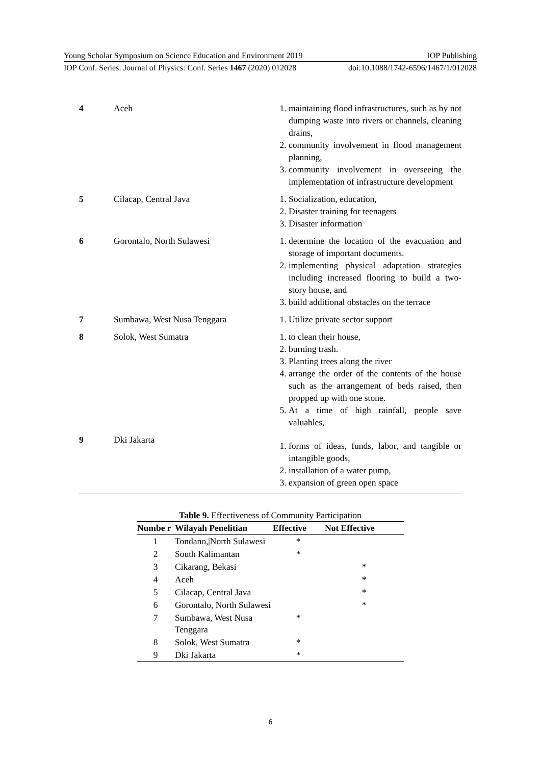Young Scholar Symposium on Science Education and Environment 2019 IOP Publishing
IOP Conf. Series: Journal of Physics: Conf. Series 1467 (2020) 012028 doi:10.1088/1742-6596/1467/1/012028
| 4 | Aceh | 1. maintaining flood infrastructures, such as by not dumping waste into rivers or channels, cleaning drains, 2. community involvement in flood management planning, 3. community involvement in overseeing the implementation of infrastructure development |
| 5 | Cilacap, Central Java | 1. Socialization, education, 2. Disaster training for teenagers 3. Disaster information |
| 6 | Gorontalo, North Sulawesi | 1. determine the location of the evacuation and storage of important documents. 2. implementing physical adaptation strategies including increased flooring to build a two-story house, and 3. build additional obstacles on the terrace |
| 7 | Sumbawa, West Nusa Tenggara | 1. Utilize private sector support |
| 8 | Solok, West Sumatra | 1. to clean their house, 2. burning trash. 3. Planting trees along the river 4. arrange the order of the contents of the house such as the arrangement of beds raised, then propped up with one stone. 5. At a time of high rainfall, people save valuables, |
| 9 | Dki Jakarta | 1. forms of ideas, funds, labor, and tangible or intangible goods, 2. installation of a water pump, 3. expansion of green open space |
Table 9. Effectiveness of Community Participation
| Numbe r | Wilayah Penelitian | Effective | Not Effective |
| --- | --- | --- | --- |
| 1 | Tondano,/North Sulawesi | * | |
| 2 | South Kalimantan | * | |
| 3 | Cikarang, Bekasi | | * |
| 4 | Aceh | | * |
| 5 | Cilacap, Central Java | | * |
| 6 | Gorontalo, North Sulawesi | | * |
| 7 | Sumbawa, West Nusa Tenggara | * | |
| 8 | Solok, West Sumatra | * | |
| 9 | Dki Jakarta | * | |
6